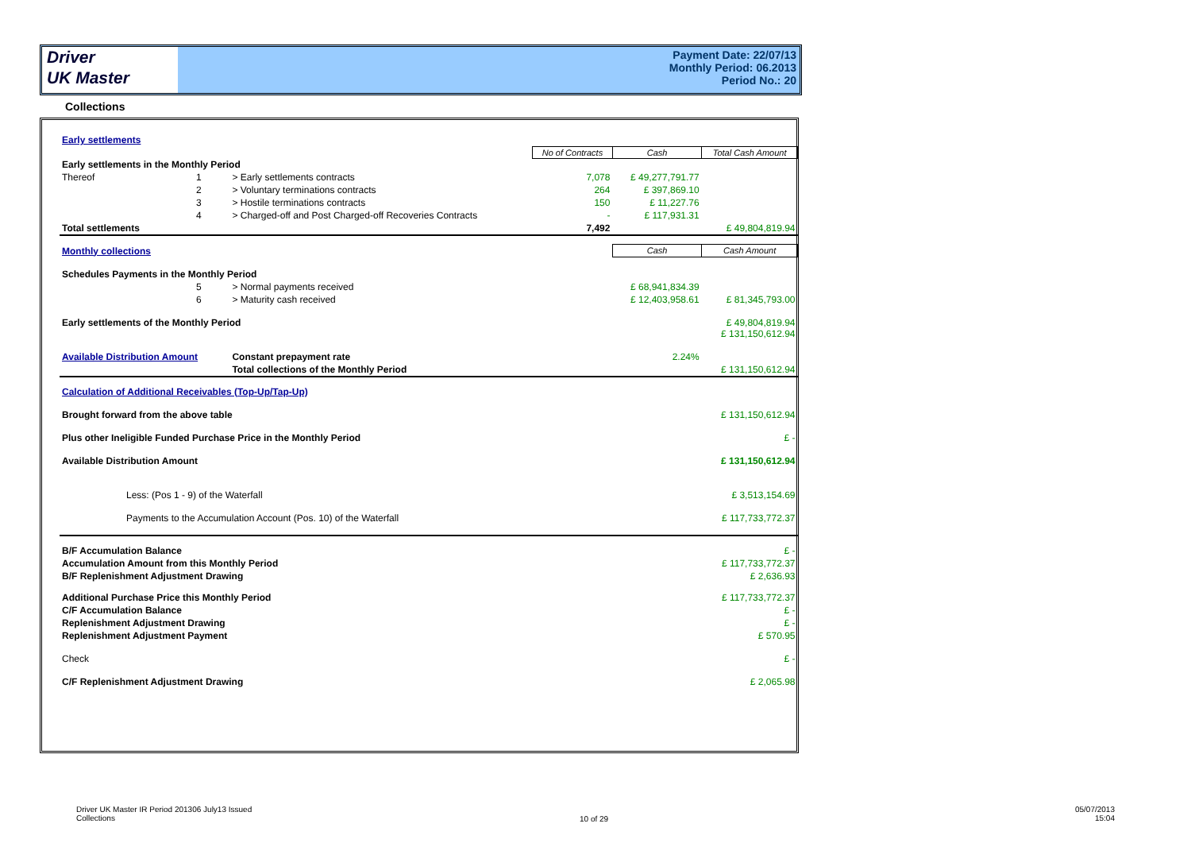Driver
UK Master
Payment Date: 22/07/13
Monthly Period: 06.2013
Period No.: 20
Collections
| Early settlements | | | | | | |
| | | | | No of Contracts | Cash | Total Cash Amount |
| Early settlements in the Monthly Period | | | | | | |
| Thereof | 1 | > Early settlements contracts | | 7,078 | £ 49,277,791.77 | |
| | 2 | > Voluntary terminations contracts | | 264 | £ 397,869.10 | |
| | 3 | > Hostile terminations contracts | | 150 | £ 11,227.76 | |
| | 4 | > Charged-off and Post Charged-off Recoveries Contracts | | - | £ 117,931.31 | |
| Total settlements | | | | 7,492 | | £ 49,804,819.94 |
| Monthly collections | | | | | Cash | Cash Amount |
| Schedules Payments in the Monthly Period | | | | | | |
| | 5 | > Normal payments received | | | £ 68,941,834.39 | |
| | 6 | > Maturity cash received | | | £ 12,403,958.61 | £ 81,345,793.00 |
| Early settlements of the Monthly Period | | | | | | £ 49,804,819.94 £ 131,150,612.94 |
| Available Distribution Amount | | | Constant prepayment rate | | 2.24% | |
| | | | Total collections of the Monthly Period | | | £ 131,150,612.94 |
| Calculation of Additional Receivables (Top-Up/Tap-Up) | | | | | | |
| Brought forward from the above table | | | | | | £ 131,150,612.94 |
| Plus other Ineligible Funded Purchase Price in the Monthly Period | | | | | | £ - |
| Available Distribution Amount | | | | | | £ 131,150,612.94 |
| Less: (Pos 1 - 9) of the Waterfall | | | | | | £ 3,513,154.69 |
| Payments to the Accumulation Account (Pos. 10) of the Waterfall | | | | | | £ 117,733,772.37 |
| B/F Accumulation Balance | | | | | | £ - |
| Accumulation Amount from this Monthly Period | | | | | | £ 117,733,772.37 |
| B/F Replenishment Adjustment Drawing | | | | | | £ 2,636.93 |
| Additional Purchase Price this Monthly Period | | | | | | £ 117,733,772.37 |
| C/F Accumulation Balance | | | | | | £ - |
| Replenishment Adjustment Drawing | | | | | | £ - |
| Replenishment Adjustment Payment | | | | | | £ 570.95 |
| Check | | | | | | £ - |
| C/F Replenishment Adjustment Drawing | | | | | | £ 2,065.98 |
Driver UK Master IR Period 201306 July13 Issued
Collections
10 of 29
05/07/2013
15:04